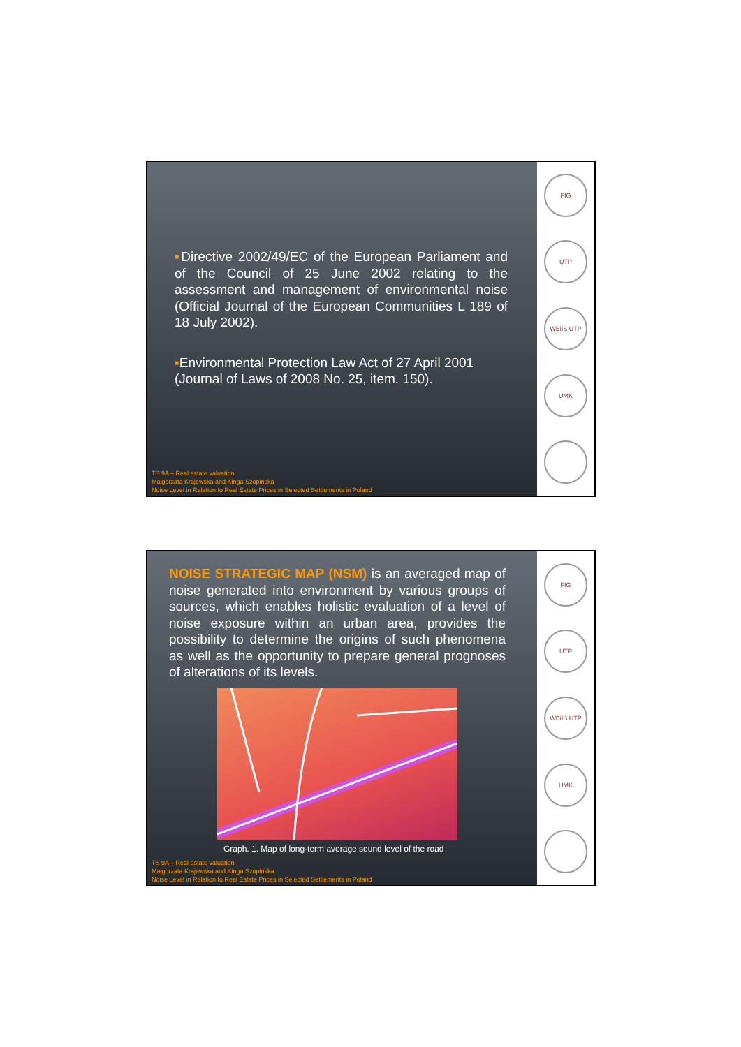▪Directive 2002/49/EC of the European Parliament and of the Council of 25 June 2002 relating to the assessment and management of environmental noise (Official Journal of the European Communities L 189 of 18 July 2002).
▪Environmental Protection Law Act of 27 April 2001 (Journal of Laws of 2008 No. 25, item. 150).
TS 9A – Real estate valuation
Małgorzata Krajewska and Kinga Szopińska
Noise Level in Relation to Real Estate Prices in Selected Settlements in Poland
FIG
UTP
WBiIS UTP
UMK
NOISE STRATEGIC MAP (NSM) is an averaged map of noise generated into environment by various groups of sources, which enables holistic evaluation of a level of noise exposure within an urban area, provides the possibility to determine the origins of such phenomena as well as the opportunity to prepare general prognoses of alterations of its levels.
Graph. 1. Map of long-term average sound level of the road
TS 9A – Real estate valuation
Małgorzata Krajewska and Kinga Szopińska
Noise Level in Relation to Real Estate Prices in Selected Settlements in Poland
FIG
UTP
WBiIS UTP
UMK